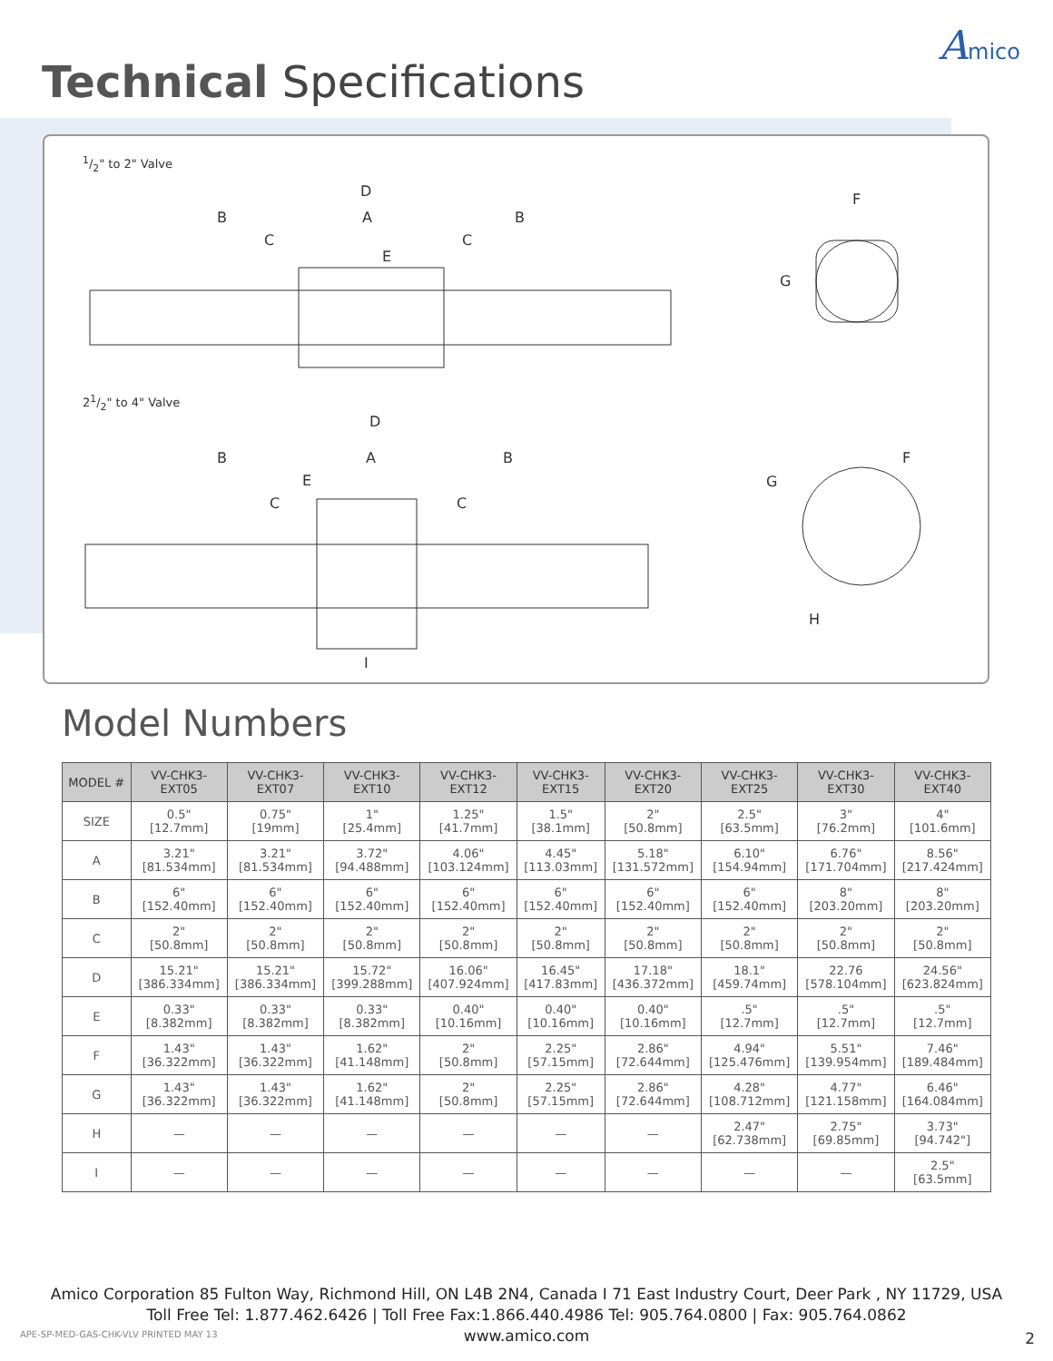Amico
Technical Specifications
1/2" to 2" Valve
D
B
A
B
C
C
E
F
G
D
B
A
B
E
C
C
I
F
G
H
21/2" to 4" Valve
Model Numbers
| MODEL # | VV-CHK3- EXT05 | VV-CHK3- EXT07 | VV-CHK3- EXT10 | VV-CHK3- EXT12 | VV-CHK3- EXT15 | VV-CHK3- EXT20 | VV-CHK3- EXT25 | VV-CHK3- EXT30 | VV-CHK3- EXT40 |
| --- | --- | --- | --- | --- | --- | --- | --- | --- | --- |
| SIZE | 0.5" [12.7mm] | 0.75" [19mm] | 1" [25.4mm] | 1.25" [41.7mm] | 1.5" [38.1mm] | 2" [50.8mm] | 2.5" [63.5mm] | 3" [76.2mm] | 4" [101.6mm] |
| A | 3.21" [81.534mm] | 3.21" [81.534mm] | 3.72" [94.488mm] | 4.06" [103.124mm] | 4.45" [113.03mm] | 5.18" [131.572mm] | 6.10" [154.94mm] | 6.76" [171.704mm] | 8.56" [217.424mm] |
| B | 6" [152.40mm] | 6" [152.40mm] | 6" [152.40mm] | 6" [152.40mm] | 6" [152.40mm] | 6" [152.40mm] | 6" [152.40mm] | 8" [203.20mm] | 8" [203.20mm] |
| C | 2" [50.8mm] | 2" [50.8mm] | 2" [50.8mm] | 2" [50.8mm] | 2" [50.8mm] | 2" [50.8mm] | 2" [50.8mm] | 2" [50.8mm] | 2" [50.8mm] |
| D | 15.21" [386.334mm] | 15.21" [386.334mm] | 15.72" [399.288mm] | 16.06" [407.924mm] | 16.45" [417.83mm] | 17.18" [436.372mm] | 18.1" [459.74mm] | 22.76 [578.104mm] | 24.56" [623.824mm] |
| E | 0.33" [8.382mm] | 0.33" [8.382mm] | 0.33" [8.382mm] | 0.40" [10.16mm] | 0.40" [10.16mm] | 0.40" [10.16mm] | .5" [12.7mm] | .5" [12.7mm] | .5" [12.7mm] |
| F | 1.43" [36.322mm] | 1.43" [36.322mm] | 1.62" [41.148mm] | 2" [50.8mm] | 2.25" [57.15mm] | 2.86" [72.644mm] | 4.94" [125.476mm] | 5.51" [139.954mm] | 7.46" [189.484mm] |
| G | 1.43" [36.322mm] | 1.43" [36.322mm] | 1.62" [41.148mm] | 2" [50.8mm] | 2.25" [57.15mm] | 2.86" [72.644mm] | 4.28" [108.712mm] | 4.77" [121.158mm] | 6.46" [164.084mm] |
| H | — | — | — | — | — | — | 2.47" [62.738mm] | 2.75" [69.85mm] | 3.73" [94.742"] |
| I | — | — | — | — | — | — | — | — | 2.5" [63.5mm] |
Amico Corporation 85 Fulton Way, Richmond Hill, ON L4B 2N4, Canada I 71 East Industry Court, Deer Park , NY 11729, USA
Toll Free Tel: 1.877.462.6426 | Toll Free Fax:1.866.440.4986 Tel: 905.764.0800 | Fax: 905.764.0862
www.amico.com
APE-SP-MED-GAS-CHK-VLV PRINTED MAY 13
2